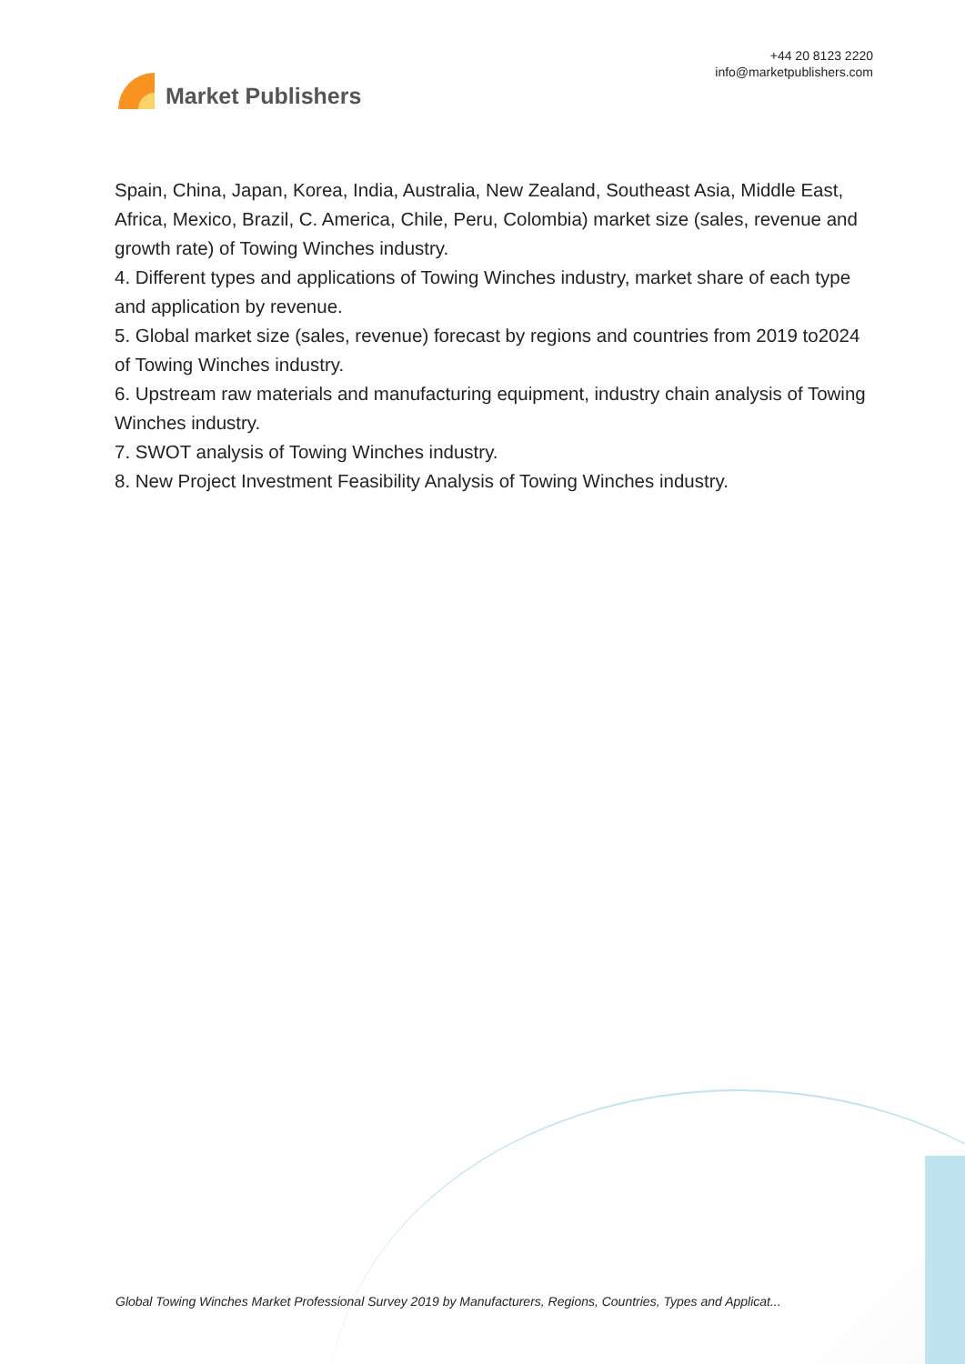Market Publishers
+44 20 8123 2220
info@marketpublishers.com
Spain, China, Japan, Korea, India, Australia, New Zealand, Southeast Asia, Middle East, Africa, Mexico, Brazil, C. America, Chile, Peru, Colombia) market size (sales, revenue and growth rate) of Towing Winches industry.
4. Different types and applications of Towing Winches industry, market share of each type and application by revenue.
5. Global market size (sales, revenue) forecast by regions and countries from 2019 to2024 of Towing Winches industry.
6. Upstream raw materials and manufacturing equipment, industry chain analysis of Towing Winches industry.
7. SWOT analysis of Towing Winches industry.
8. New Project Investment Feasibility Analysis of Towing Winches industry.
Global Towing Winches Market Professional Survey 2019 by Manufacturers, Regions, Countries, Types and Applicat...